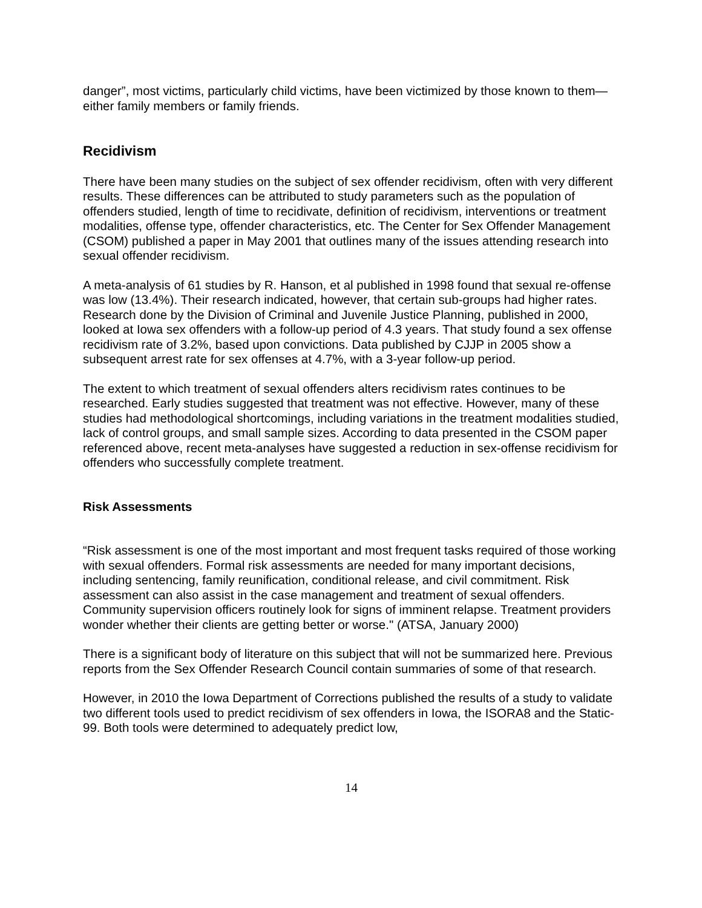danger”, most victims, particularly child victims, have been victimized by those known to them—either family members or family friends.
Recidivism
There have been many studies on the subject of sex offender recidivism, often with very different results. These differences can be attributed to study parameters such as the population of offenders studied, length of time to recidivate, definition of recidivism, interventions or treatment modalities, offense type, offender characteristics, etc. The Center for Sex Offender Management (CSOM) published a paper in May 2001 that outlines many of the issues attending research into sexual offender recidivism.
A meta-analysis of 61 studies by R. Hanson, et al published in 1998 found that sexual re-offense was low (13.4%). Their research indicated, however, that certain sub-groups had higher rates. Research done by the Division of Criminal and Juvenile Justice Planning, published in 2000, looked at Iowa sex offenders with a follow-up period of 4.3 years. That study found a sex offense recidivism rate of 3.2%, based upon convictions. Data published by CJJP in 2005 show a subsequent arrest rate for sex offenses at 4.7%, with a 3-year follow-up period.
The extent to which treatment of sexual offenders alters recidivism rates continues to be researched. Early studies suggested that treatment was not effective. However, many of these studies had methodological shortcomings, including variations in the treatment modalities studied, lack of control groups, and small sample sizes. According to data presented in the CSOM paper referenced above, recent meta-analyses have suggested a reduction in sex-offense recidivism for offenders who successfully complete treatment.
Risk Assessments
“Risk assessment is one of the most important and most frequent tasks required of those working with sexual offenders. Formal risk assessments are needed for many important decisions, including sentencing, family reunification, conditional release, and civil commitment. Risk assessment can also assist in the case management and treatment of sexual offenders. Community supervision officers routinely look for signs of imminent relapse. Treatment providers wonder whether their clients are getting better or worse." (ATSA, January 2000)
There is a significant body of literature on this subject that will not be summarized here. Previous reports from the Sex Offender Research Council contain summaries of some of that research.
However, in 2010 the Iowa Department of Corrections published the results of a study to validate two different tools used to predict recidivism of sex offenders in Iowa, the ISORA8 and the Static-99. Both tools were determined to adequately predict low,
14